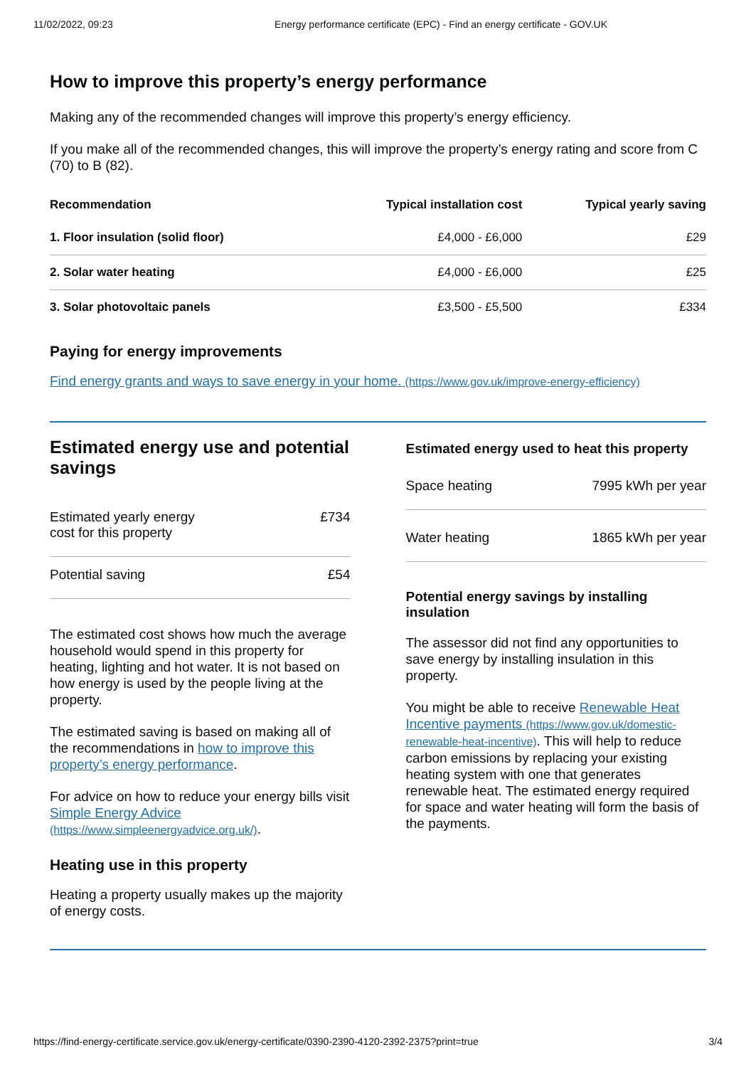11/02/2022, 09:23 Energy performance certificate (EPC) - Find an energy certificate - GOV.UK
How to improve this property’s energy performance
Making any of the recommended changes will improve this property’s energy efficiency.
If you make all of the recommended changes, this will improve the property’s energy rating and score from C (70) to B (82).
| Recommendation | Typical installation cost | Typical yearly saving |
| --- | --- | --- |
| 1. Floor insulation (solid floor) | £4,000 - £6,000 | £29 |
| 2. Solar water heating | £4,000 - £6,000 | £25 |
| 3. Solar photovoltaic panels | £3,500 - £5,500 | £334 |
Paying for energy improvements
Find energy grants and ways to save energy in your home. (https://www.gov.uk/improve-energy-efficiency)
Estimated energy use and potential savings
Estimated yearly energy
cost for this property £734
Potential saving £54
The estimated cost shows how much the average household would spend in this property for heating, lighting and hot water. It is not based on how energy is used by the people living at the property.
The estimated saving is based on making all of the recommendations in how to improve this property’s energy performance.
For advice on how to reduce your energy bills visit Simple Energy Advice (https://www.simpleenergyadvice.org.uk/).
Heating use in this property
Heating a property usually makes up the majority of energy costs.
Estimated energy used to heat this property
Space heating 7995 kWh per year
Water heating 1865 kWh per year
Potential energy savings by installing insulation
The assessor did not find any opportunities to save energy by installing insulation in this property.
You might be able to receive Renewable Heat Incentive payments (https://www.gov.uk/domestic-renewable-heat-incentive). This will help to reduce carbon emissions by replacing your existing heating system with one that generates renewable heat. The estimated energy required for space and water heating will form the basis of the payments.
https://find-energy-certificate.service.gov.uk/energy-certificate/0390-2390-4120-2392-2375?print=true 3/4